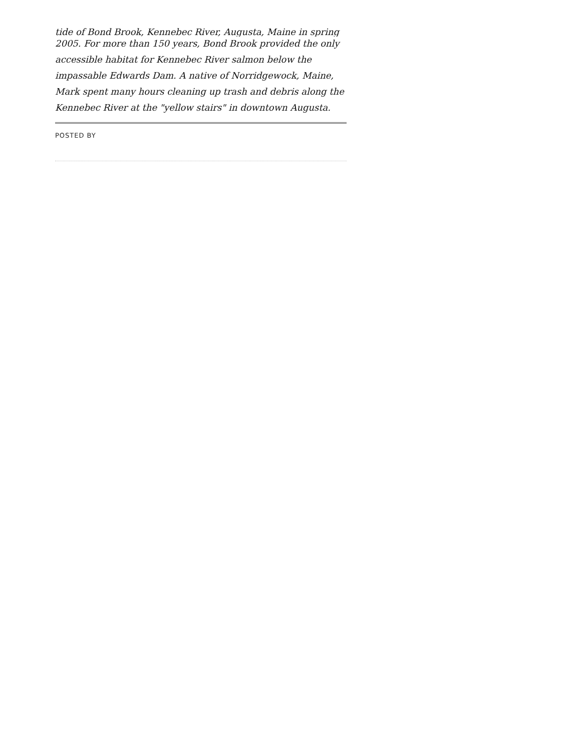tide of Bond Brook, Kennebec River, Augusta, Maine in spring
2005. For more than 150 years, Bond Brook provided the only accessible habitat for Kennebec River salmon below the impassable Edwards Dam. A native of Norridgewock, Maine, Mark spent many hours cleaning up trash and debris along the Kennebec River at the "yellow stairs" in downtown Augusta.
POSTED BY